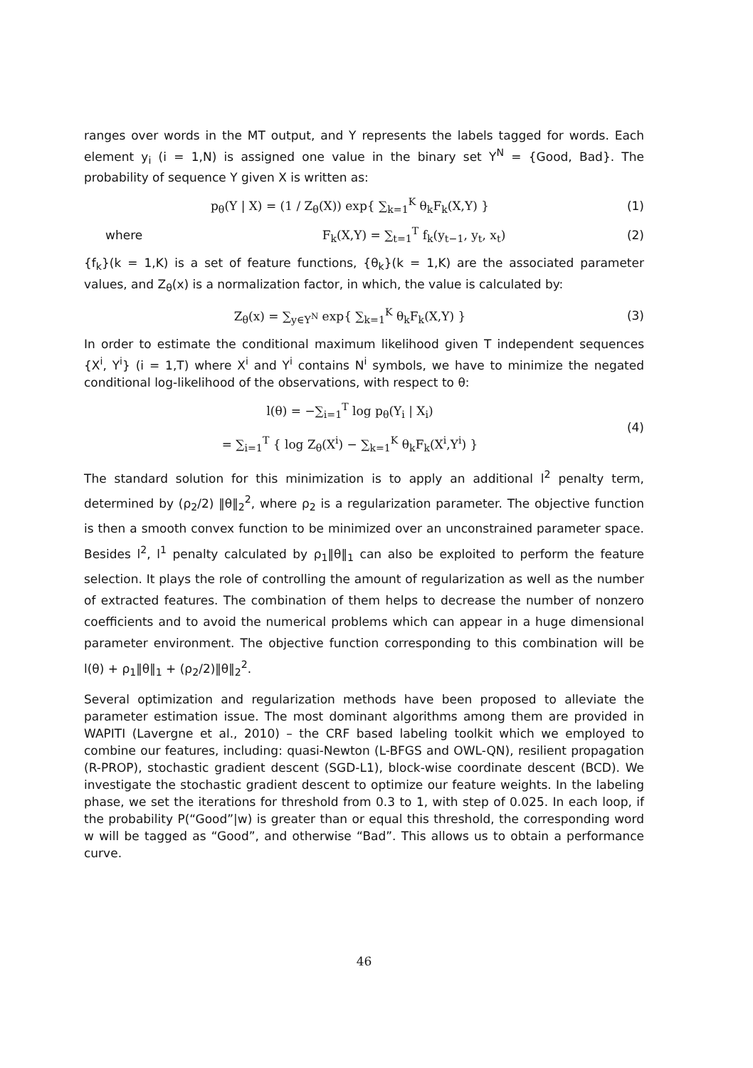ranges over words in the MT output, and Y represents the labels tagged for words. Each element y<sub>i</sub> (i = 1,N) is assigned one value in the binary set Y<sup>N</sup> = {Good, Bad}. The probability of sequence Y given X is written as:
p<sub>θ</sub>(Y | X) = (1 / Z<sub>θ</sub>(X)) exp{ ∑<sub>k=1</sub><sup>K</sup> θ<sub>k</sub>F<sub>k</sub>(X,Y) }
(1)
where
F<sub>k</sub>(X,Y) = ∑<sub>t=1</sub><sup>T</sup> f<sub>k</sub>(y<sub>t−1</sub>, y<sub>t</sub>, x<sub>t</sub>)
(2)
{f<sub>k</sub>}(k = 1,K) is a set of feature functions, {θ<sub>k</sub>}(k = 1,K) are the associated parameter values, and Z<sub>θ</sub>(x) is a normalization factor, in which, the value is calculated by:
Z<sub>θ</sub>(x) = ∑<sub>y∈Y<sup>N</sup></sub> exp{ ∑<sub>k=1</sub><sup>K</sup> θ<sub>k</sub>F<sub>k</sub>(X,Y) }
(3)
In order to estimate the conditional maximum likelihood given T independent sequences {X<sup>i</sup>, Y<sup>i</sup>} (i = 1,T) where X<sup>i</sup> and Y<sup>i</sup> contains N<sup>i</sup> symbols, we have to minimize the negated conditional log-likelihood of the observations, with respect to θ:
l(θ) = −∑<sub>i=1</sub><sup>T</sup> log p<sub>θ</sub>(Y<sub>i</sub> | X<sub>i</sub>)
= ∑<sub>i=1</sub><sup>T</sup> { log Z<sub>θ</sub>(X<sup>i</sup>) − ∑<sub>k=1</sub><sup>K</sup> θ<sub>k</sub>F<sub>k</sub>(X<sup>i</sup>,Y<sup>i</sup>) }
(4)
The standard solution for this minimization is to apply an additional l<sup>2</sup> penalty term, determined by (ρ<sub>2</sub>/2) ‖θ‖<sub>2</sub><sup>2</sup>, where ρ<sub>2</sub> is a regularization parameter. The objective function is then a smooth convex function to be minimized over an unconstrained parameter space. Besides l<sup>2</sup>, l<sup>1</sup> penalty calculated by ρ<sub>1</sub>‖θ‖<sub>1</sub> can also be exploited to perform the feature selection. It plays the role of controlling the amount of regularization as well as the number of extracted features. The combination of them helps to decrease the number of nonzero coefficients and to avoid the numerical problems which can appear in a huge dimensional parameter environment. The objective function corresponding to this combination will be l(θ) + ρ<sub>1</sub>‖θ‖<sub>1</sub> + (ρ<sub>2</sub>/2)‖θ‖<sub>2</sub><sup>2</sup>.
Several optimization and regularization methods have been proposed to alleviate the parameter estimation issue. The most dominant algorithms among them are provided in WAPITI (Lavergne et al., 2010) – the CRF based labeling toolkit which we employed to combine our features, including: quasi-Newton (L-BFGS and OWL-QN), resilient propagation (R-PROP), stochastic gradient descent (SGD-L1), block-wise coordinate descent (BCD). We investigate the stochastic gradient descent to optimize our feature weights. In the labeling phase, we set the iterations for threshold from 0.3 to 1, with step of 0.025. In each loop, if the probability P(“Good”|w) is greater than or equal this threshold, the corresponding word w will be tagged as “Good”, and otherwise “Bad”. This allows us to obtain a performance curve.
46